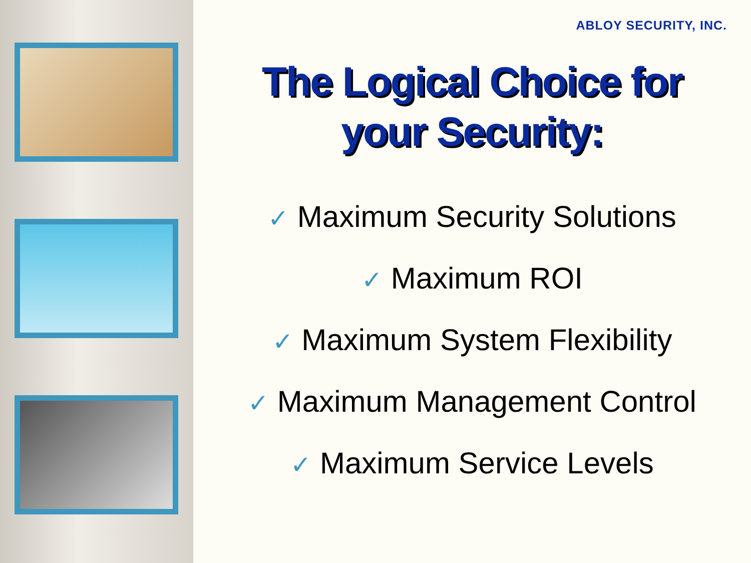ABLOY SECURITY, INC.
The Logical Choice for
your Security:
✓ Maximum Security Solutions
✓ Maximum ROI
✓ Maximum System Flexibility
✓ Maximum Management Control
✓ Maximum Service Levels